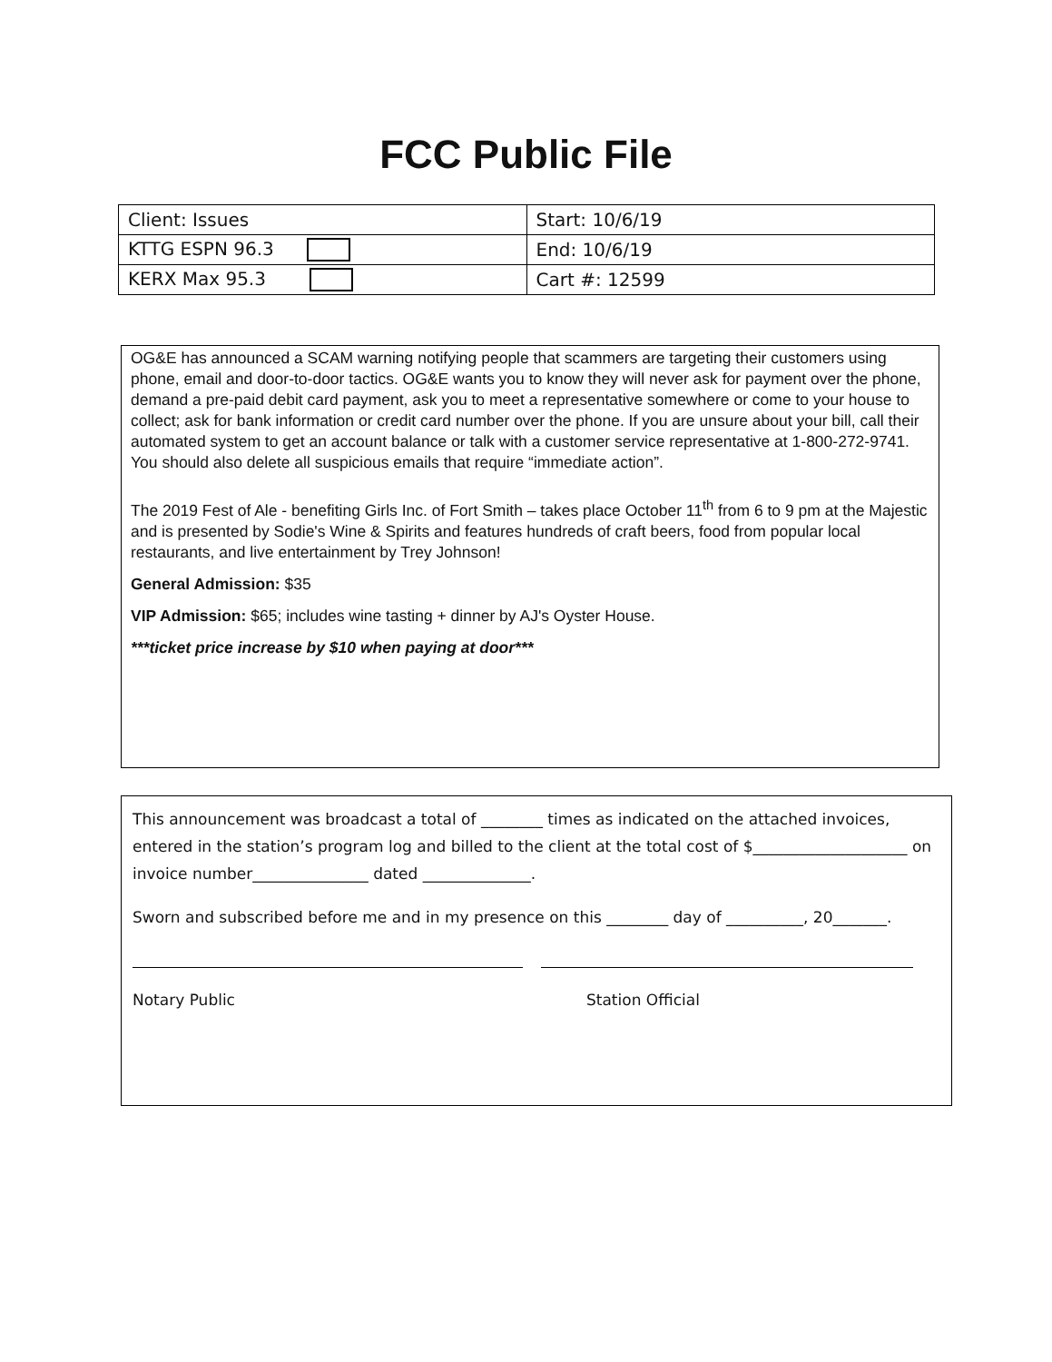FCC Public File
| Client: Issues | Start: 10/6/19 |
| KTTG ESPN 96.3 | End: 10/6/19 |
| KERX Max 95.3 | Cart #: 12599 |
OG&E has announced a SCAM warning notifying people that scammers are targeting their customers using phone, email and door-to-door tactics. OG&E wants you to know they will never ask for payment over the phone, demand a pre-paid debit card payment, ask you to meet a representative somewhere or come to your house to collect; ask for bank information or credit card number over the phone. If you are unsure about your bill, call their automated system to get an account balance or talk with a customer service representative at 1-800-272-9741. You should also delete all suspicious emails that require “immediate action”.
The 2019 Fest of Ale - benefiting Girls Inc. of Fort Smith – takes place October 11<sup>th</sup> from 6 to 9 pm at the Majestic and is presented by Sodie's Wine & Spirits and features hundreds of craft beers, food from popular local restaurants, and live entertainment by Trey Johnson!
General Admission: $35
VIP Admission: $65; includes wine tasting + dinner by AJ's Oyster House.
***ticket price increase by $10 when paying at door***
This announcement was broadcast a total of ________ times as indicated on the attached invoices, entered in the station’s program log and billed to the client at the total cost of $____________________ on invoice number_______________ dated ______________.
Sworn and subscribed before me and in my presence on this ________ day of __________, 20_______.
Notary Public Station Official